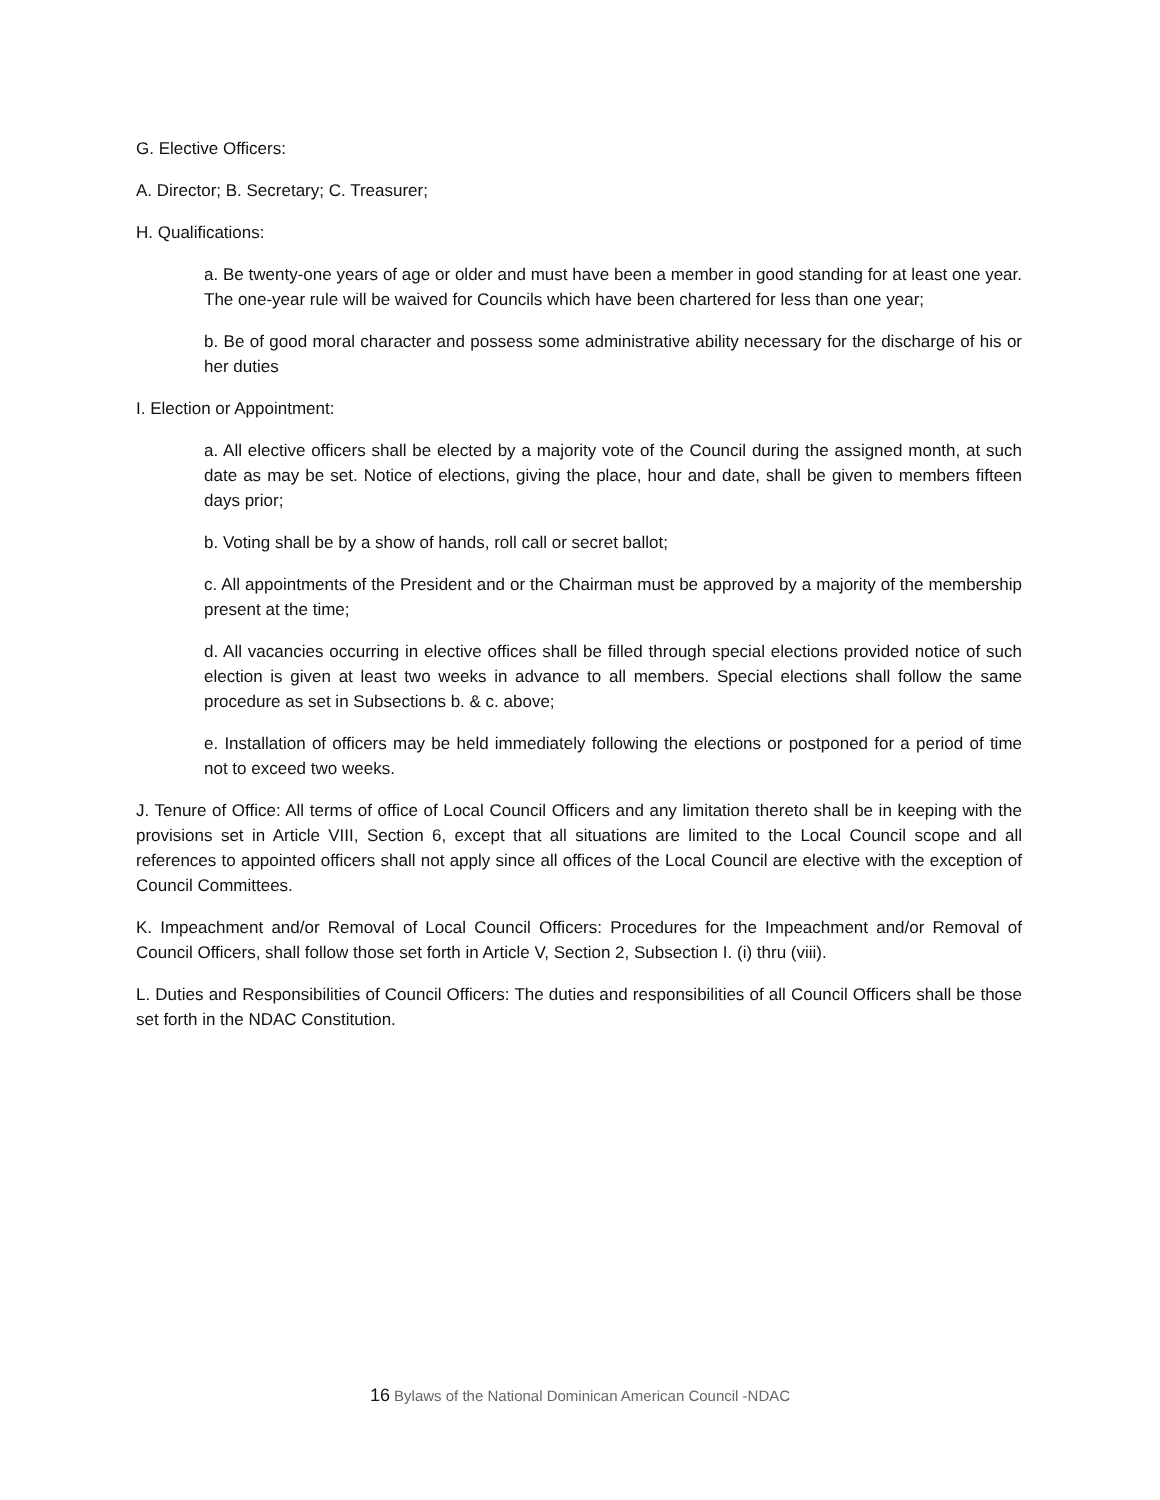G. Elective Officers:
A. Director; B. Secretary; C. Treasurer;
H. Qualifications:
a. Be twenty-one years of age or older and must have been a member in good standing for at least one year. The one-year rule will be waived for Councils which have been chartered for less than one year;
b. Be of good moral character and possess some administrative ability necessary for the discharge of his or her duties
I. Election or Appointment:
a. All elective officers shall be elected by a majority vote of the Council during the assigned month, at such date as may be set. Notice of elections, giving the place, hour and date, shall be given to members fifteen days prior;
b. Voting shall be by a show of hands, roll call or secret ballot;
c. All appointments of the President and or the Chairman must be approved by a majority of the membership present at the time;
d. All vacancies occurring in elective offices shall be filled through special elections provided notice of such election is given at least two weeks in advance to all members. Special elections shall follow the same procedure as set in Subsections b. & c. above;
e. Installation of officers may be held immediately following the elections or postponed for a period of time not to exceed two weeks.
J. Tenure of Office: All terms of office of Local Council Officers and any limitation thereto shall be in keeping with the provisions set in Article VIII, Section 6, except that all situations are limited to the Local Council scope and all references to appointed officers shall not apply since all offices of the Local Council are elective with the exception of Council Committees.
K. Impeachment and/or Removal of Local Council Officers: Procedures for the Impeachment and/or Removal of Council Officers, shall follow those set forth in Article V, Section 2, Subsection I. (i) thru (viii).
L. Duties and Responsibilities of Council Officers: The duties and responsibilities of all Council Officers shall be those set forth in the NDAC Constitution.
16 Bylaws of the National Dominican American Council -NDAC